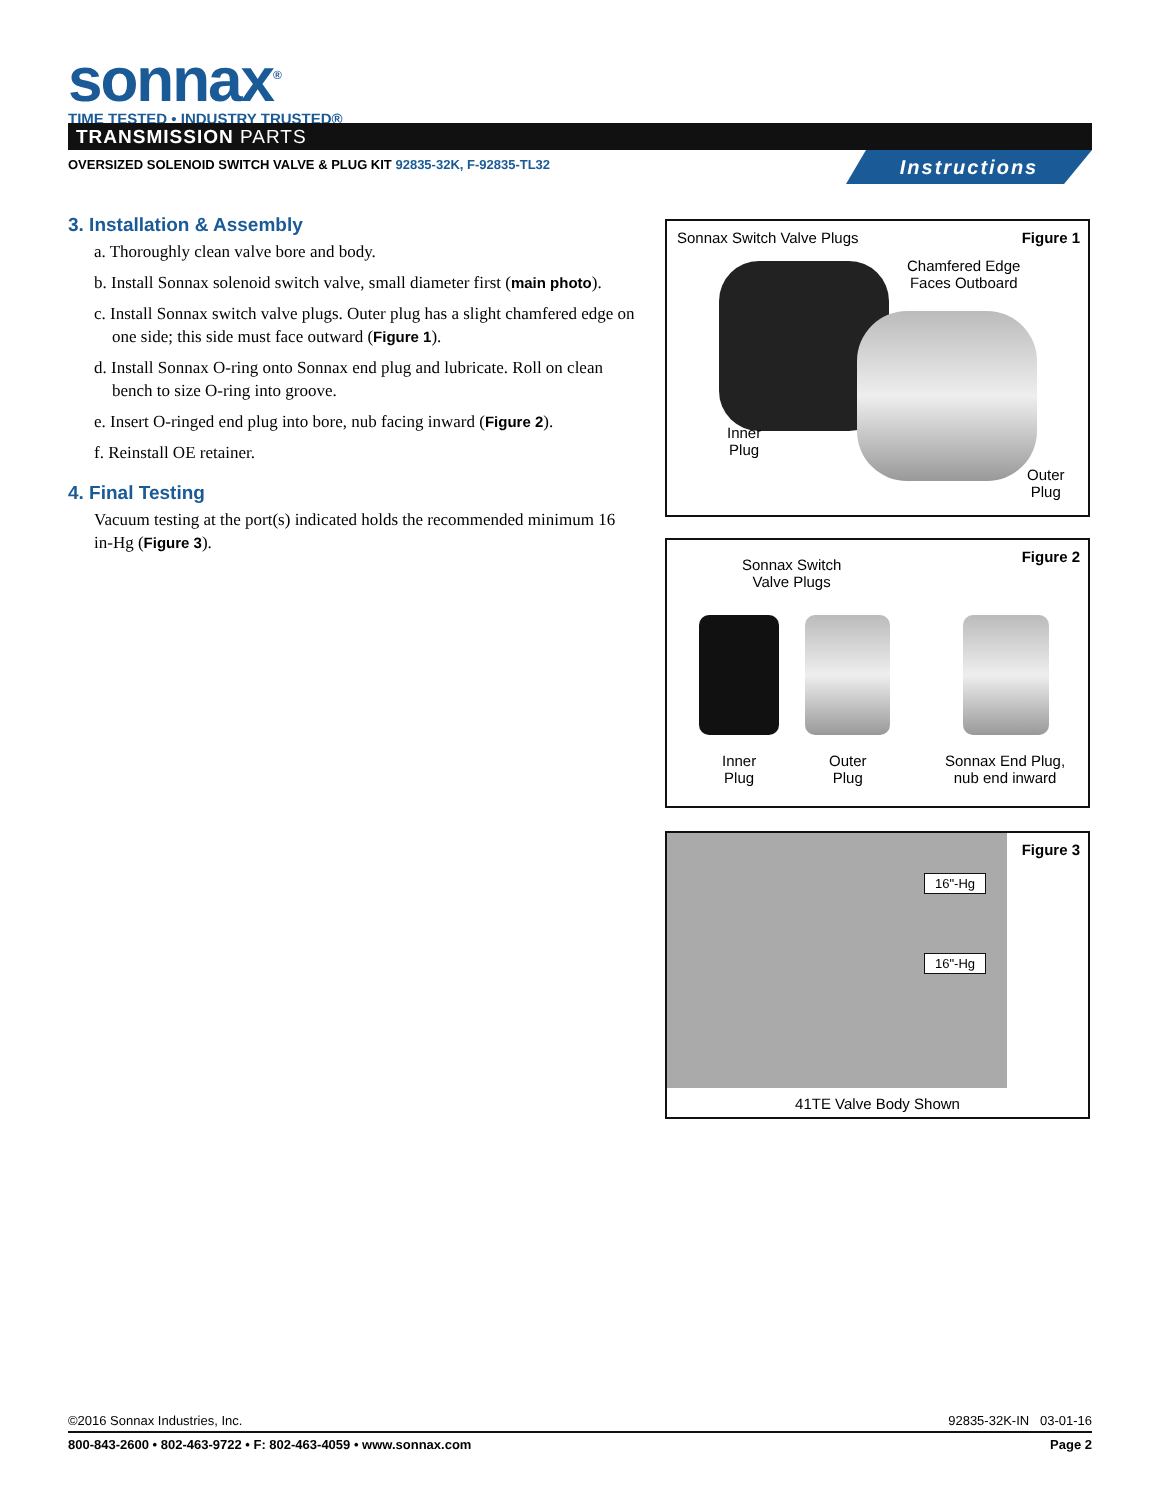sonnax<sup>®</sup>
TIME TESTED • INDUSTRY TRUSTED®
TRANSMISSION PARTS
OVERSIZED SOLENOID SWITCH VALVE & PLUG KIT 92835-32K, F-92835-TL32
Instructions
3. Installation & Assembly
a. Thoroughly clean valve bore and body.
b. Install Sonnax solenoid switch valve, small diameter first (main photo).
c. Install Sonnax switch valve plugs. Outer plug has a slight chamfered edge on one side; this side must face outward (Figure 1).
d. Install Sonnax O-ring onto Sonnax end plug and lubricate. Roll on clean bench to size O-ring into groove.
e. Insert O-ringed end plug into bore, nub facing inward (Figure 2).
f. Reinstall OE retainer.
4. Final Testing
Vacuum testing at the port(s) indicated holds the recommended minimum 16 in-Hg (Figure 3).
Sonnax Switch Valve Plugs Figure 1
Chamfered Edge
Faces Outboard
Inner
Plug
Outer
Plug
Sonnax Switch
Valve Plugs
Figure 2
Inner
Plug
Outer
Plug
Sonnax End Plug,
nub end inward
Figure 3
16"-Hg
16"-Hg
41TE Valve Body Shown
©2016 Sonnax Industries, Inc. 92835-32K-IN 03-01-16
800-843-2600 • 802-463-9722 • F: 802-463-4059 • www.sonnax.com Page 2